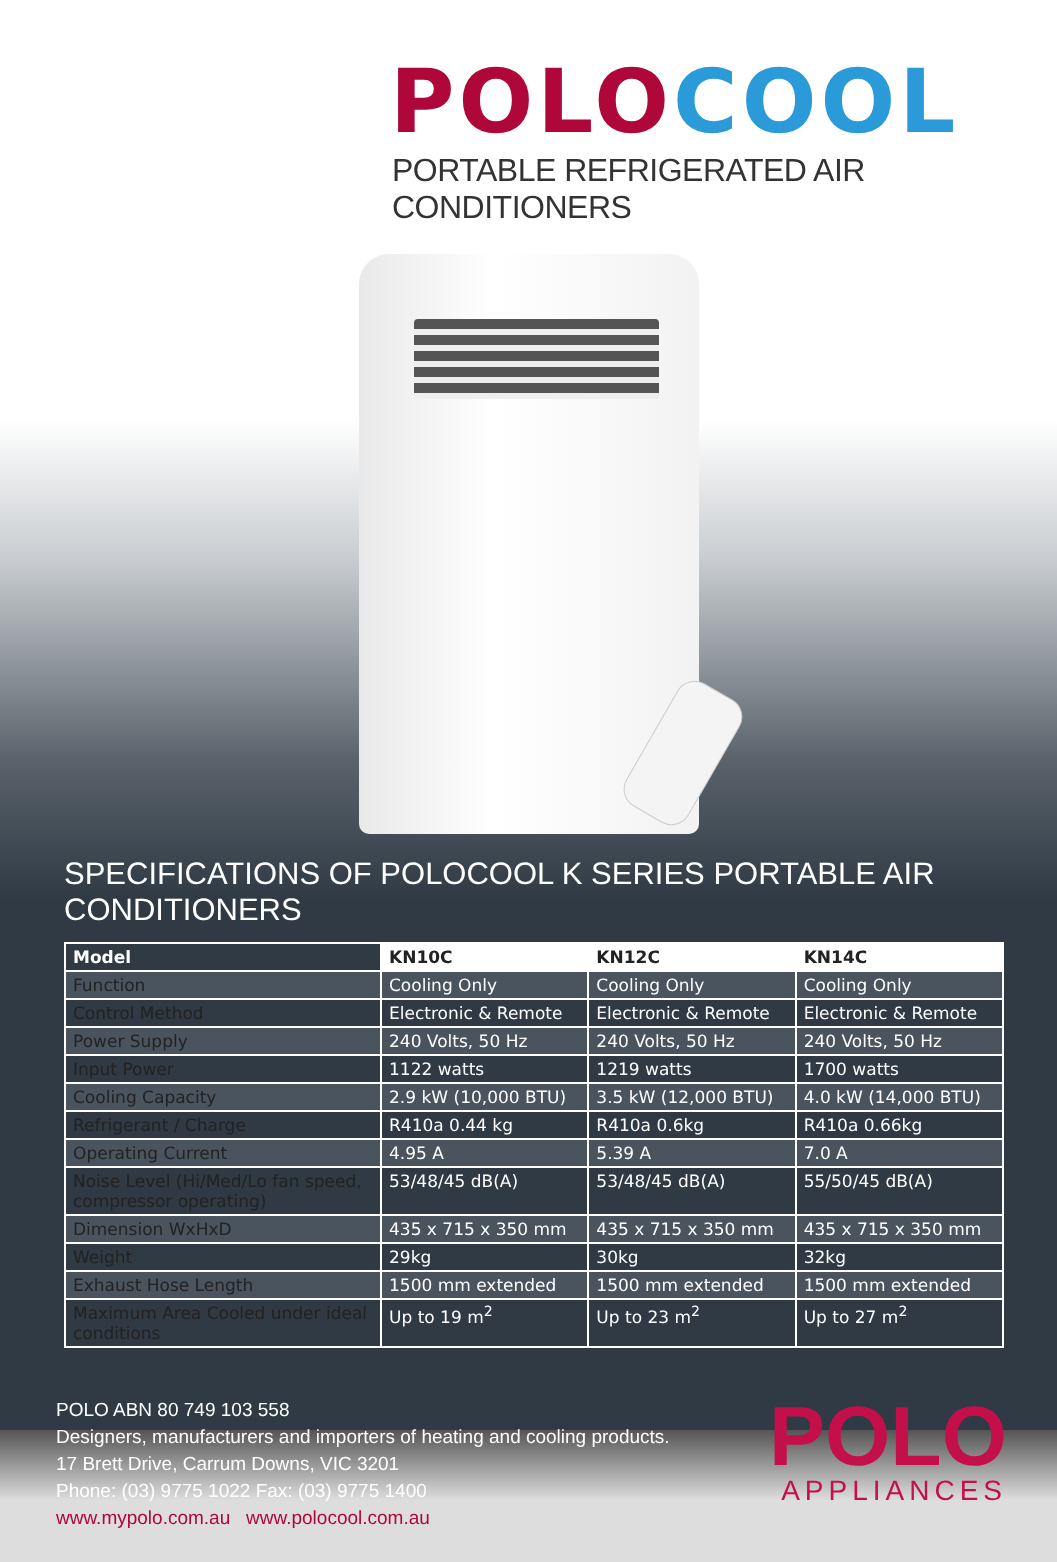POLO COOL
PORTABLE REFRIGERATED AIR CONDITIONERS
SPECIFICATIONS OF POLOCOOL K SERIES PORTABLE AIR CONDITIONERS
| Model | KN10C | KN12C | KN14C |
| --- | --- | --- | --- |
| Function | Cooling Only | Cooling Only | Cooling Only |
| Control Method | Electronic & Remote | Electronic & Remote | Electronic & Remote |
| Power Supply | 240 Volts, 50 Hz | 240 Volts, 50 Hz | 240 Volts, 50 Hz |
| Input Power | 1122 watts | 1219 watts | 1700 watts |
| Cooling Capacity | 2.9 kW (10,000 BTU) | 3.5 kW (12,000 BTU) | 4.0 kW (14,000 BTU) |
| Refrigerant / Charge | R410a 0.44 kg | R410a 0.6kg | R410a 0.66kg |
| Operating Current | 4.95 A | 5.39 A | 7.0 A |
| Noise Level (Hi/Med/Lo fan speed, compressor operating) | 53/48/45 dB(A) | 53/48/45 dB(A) | 55/50/45 dB(A) |
| Dimension WxHxD | 435 x 715 x 350 mm | 435 x 715 x 350 mm | 435 x 715 x 350 mm |
| Weight | 29kg | 30kg | 32kg |
| Exhaust Hose Length | 1500 mm extended | 1500 mm extended | 1500 mm extended |
| Maximum Area Cooled under ideal conditions | Up to 19 m<sup>2</sup> | Up to 23 m<sup>2</sup> | Up to 27 m<sup>2</sup> |
POLO ABN 80 749 103 558
Designers, manufacturers and importers of heating and cooling products.
17 Brett Drive, Carrum Downs, VIC 3201
Phone: (03) 9775 1022 Fax: (03) 9775 1400
www.mypolo.com.au www.polocool.com.au
POLO
APPLIANCES